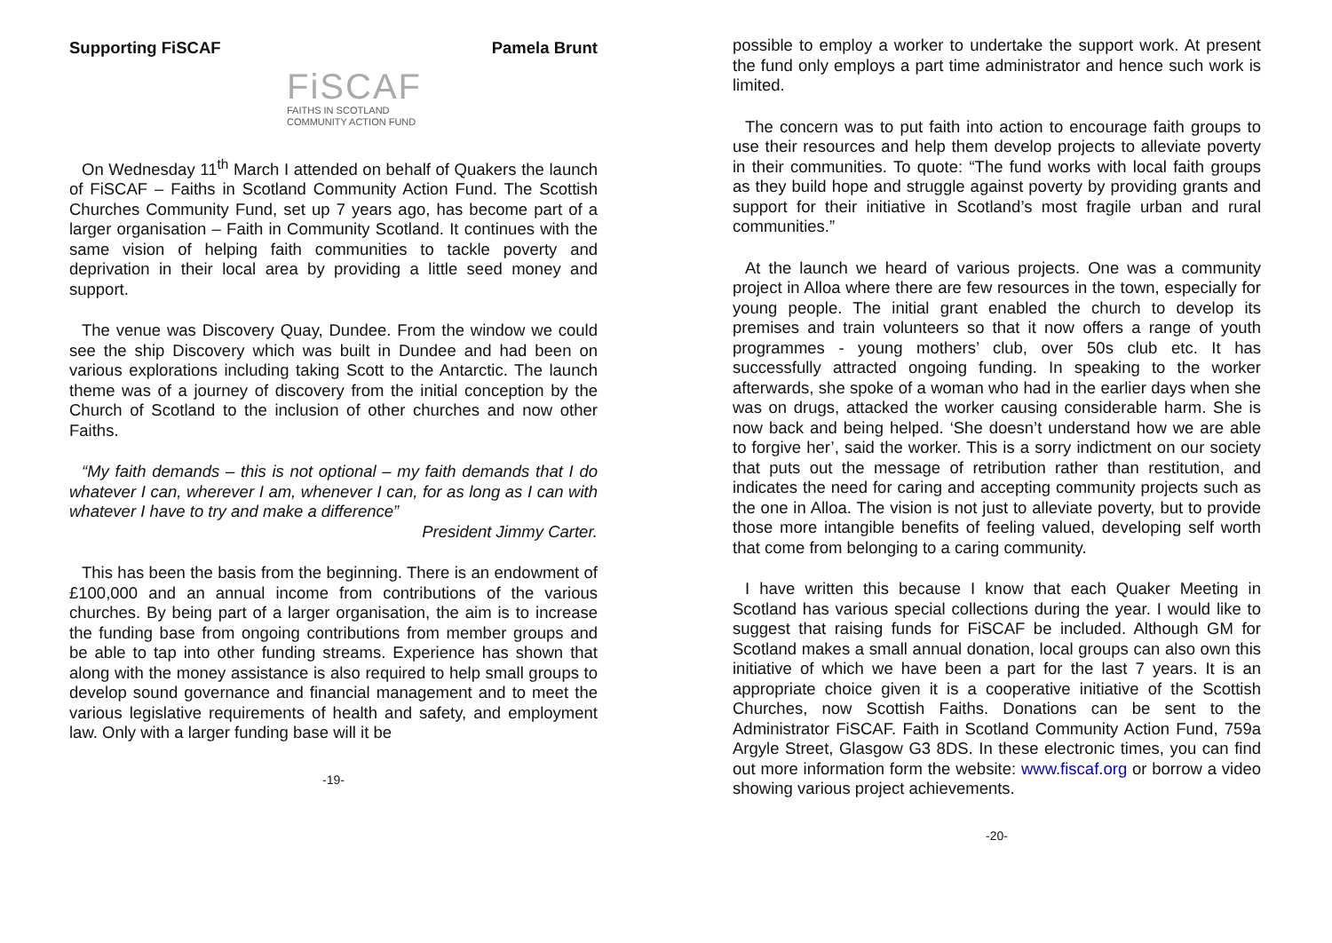Supporting FiSCAF Pamela Brunt
FiSCAF
FAITHS IN SCOTLAND
COMMUNITY ACTION FUND
On Wednesday 11<sup>th</sup> March I attended on behalf of Quakers the launch of FiSCAF – Faiths in Scotland Community Action Fund. The Scottish Churches Community Fund, set up 7 years ago, has become part of a larger organisation – Faith in Community Scotland. It continues with the same vision of helping faith communities to tackle poverty and deprivation in their local area by providing a little seed money and support.
The venue was Discovery Quay, Dundee. From the window we could see the ship Discovery which was built in Dundee and had been on various explorations including taking Scott to the Antarctic. The launch theme was of a journey of discovery from the initial conception by the Church of Scotland to the inclusion of other churches and now other Faiths.
“My faith demands – this is not optional – my faith demands that I do whatever I can, wherever I am, whenever I can, for as long as I can with whatever I have to try and make a difference”
President Jimmy Carter.
This has been the basis from the beginning. There is an endowment of £100,000 and an annual income from contributions of the various churches. By being part of a larger organisation, the aim is to increase the funding base from ongoing contributions from member groups and be able to tap into other funding streams. Experience has shown that along with the money assistance is also required to help small groups to develop sound governance and financial management and to meet the various legislative requirements of health and safety, and employment law. Only with a larger funding base will it be
-19-
possible to employ a worker to undertake the support work. At present the fund only employs a part time administrator and hence such work is limited.
The concern was to put faith into action to encourage faith groups to use their resources and help them develop projects to alleviate poverty in their communities. To quote: “The fund works with local faith groups as they build hope and struggle against poverty by providing grants and support for their initiative in Scotland’s most fragile urban and rural communities.”
At the launch we heard of various projects. One was a community project in Alloa where there are few resources in the town, especially for young people. The initial grant enabled the church to develop its premises and train volunteers so that it now offers a range of youth programmes - young mothers’ club, over 50s club etc. It has successfully attracted ongoing funding. In speaking to the worker afterwards, she spoke of a woman who had in the earlier days when she was on drugs, attacked the worker causing considerable harm. She is now back and being helped. ‘She doesn’t understand how we are able to forgive her’, said the worker. This is a sorry indictment on our society that puts out the message of retribution rather than restitution, and indicates the need for caring and accepting community projects such as the one in Alloa. The vision is not just to alleviate poverty, but to provide those more intangible benefits of feeling valued, developing self worth that come from belonging to a caring community.
I have written this because I know that each Quaker Meeting in Scotland has various special collections during the year. I would like to suggest that raising funds for FiSCAF be included. Although GM for Scotland makes a small annual donation, local groups can also own this initiative of which we have been a part for the last 7 years. It is an appropriate choice given it is a cooperative initiative of the Scottish Churches, now Scottish Faiths. Donations can be sent to the Administrator FiSCAF. Faith in Scotland Community Action Fund, 759a Argyle Street, Glasgow G3 8DS. In these electronic times, you can find out more information form the website: www.fiscaf.org or borrow a video showing various project achievements.
-20-